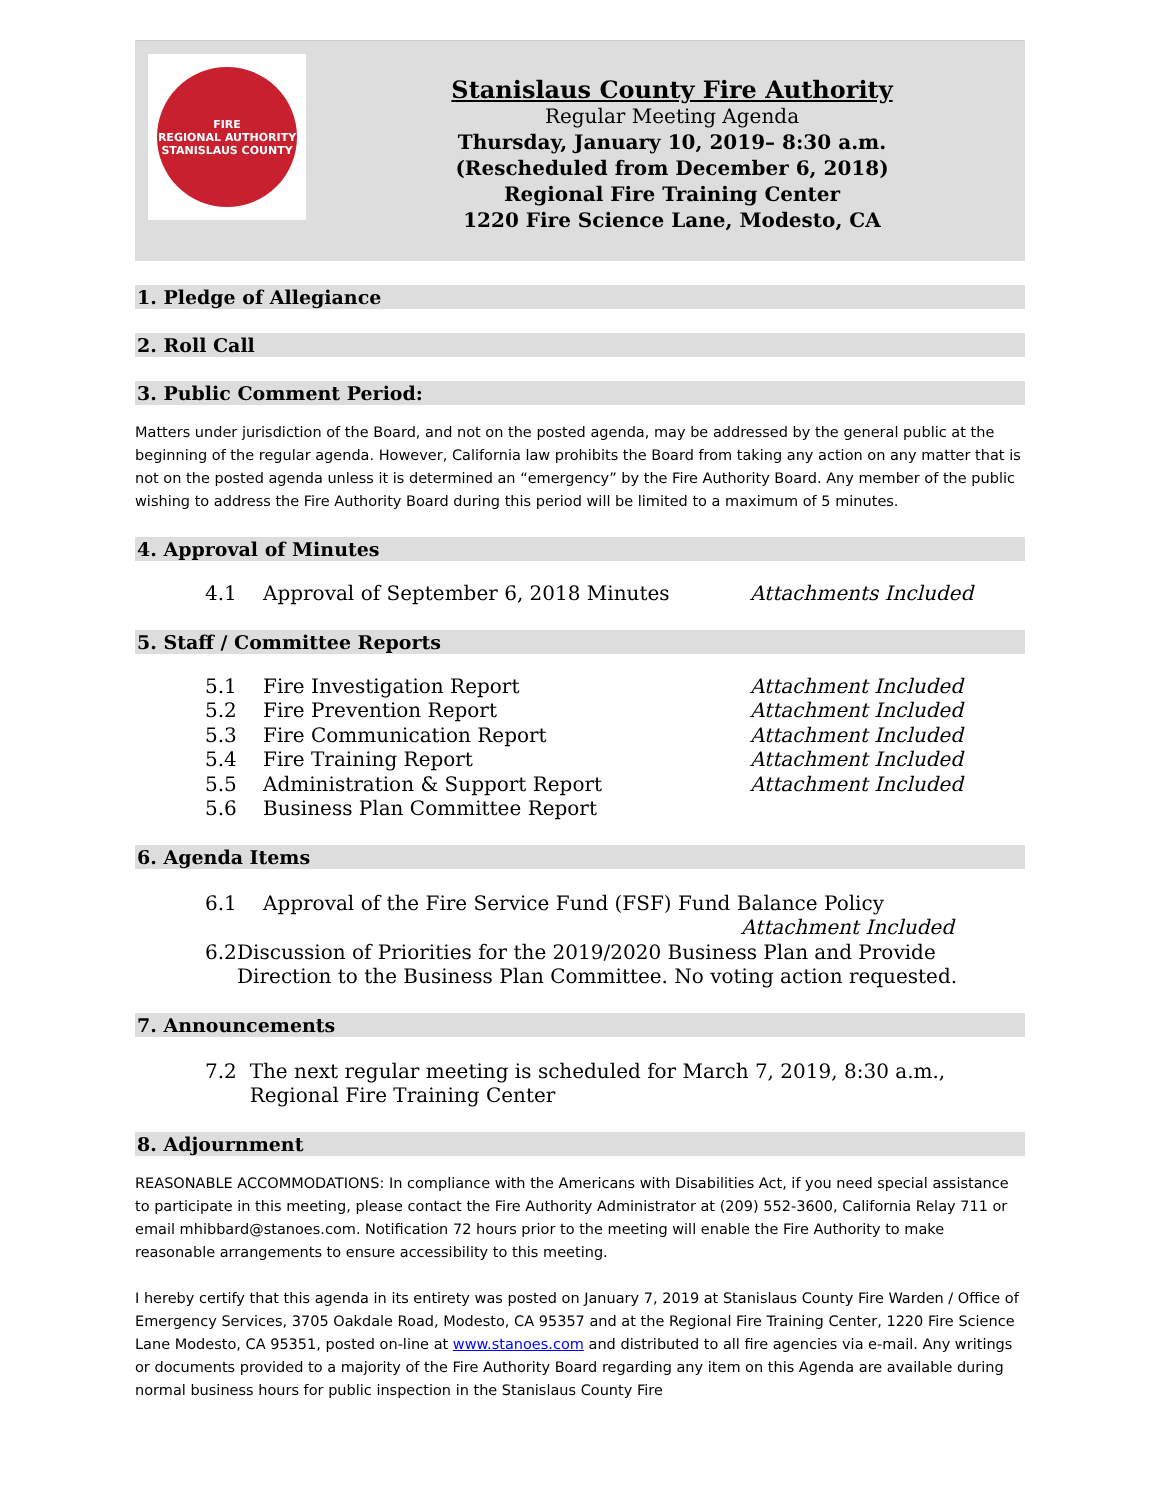FIRE
REGIONAL AUTHORITY
STANISLAUS COUNTY
Stanislaus County Fire Authority
Regular Meeting Agenda
Thursday, January 10, 2019– 8:30 a.m.
(Rescheduled from December 6, 2018)
Regional Fire Training Center
1220 Fire Science Lane, Modesto, CA
1. Pledge of Allegiance
2. Roll Call
3. Public Comment Period:
Matters under jurisdiction of the Board, and not on the posted agenda, may be addressed by the general public at the beginning of the regular agenda. However, California law prohibits the Board from taking any action on any matter that is not on the posted agenda unless it is determined an “emergency” by the Fire Authority Board. Any member of the public wishing to address the Fire Authority Board during this period will be limited to a maximum of 5 minutes.
4. Approval of Minutes
4.1 Approval of September 6, 2018 Minutes Attachments Included
5. Staff / Committee Reports
5.1 Fire Investigation Report Attachment Included
5.2 Fire Prevention Report Attachment Included
5.3 Fire Communication Report Attachment Included
5.4 Fire Training Report Attachment Included
5.5 Administration & Support Report Attachment Included
5.6 Business Plan Committee Report
6. Agenda Items
6.1 Approval of the Fire Service Fund (FSF) Fund Balance Policy
Attachment Included
6.2 Discussion of Priorities for the 2019/2020 Business Plan and Provide Direction to the Business Plan Committee. No voting action requested.
7. Announcements
7.2 The next regular meeting is scheduled for March 7, 2019, 8:30 a.m., Regional Fire Training Center
8. Adjournment
REASONABLE ACCOMMODATIONS: In compliance with the Americans with Disabilities Act, if you need special assistance to participate in this meeting, please contact the Fire Authority Administrator at (209) 552-3600, California Relay 711 or email mhibbard@stanoes.com. Notification 72 hours prior to the meeting will enable the Fire Authority to make reasonable arrangements to ensure accessibility to this meeting.
I hereby certify that this agenda in its entirety was posted on January 7, 2019 at Stanislaus County Fire Warden / Office of Emergency Services, 3705 Oakdale Road, Modesto, CA 95357 and at the Regional Fire Training Center, 1220 Fire Science Lane Modesto, CA 95351, posted on-line at www.stanoes.com and distributed to all fire agencies via e-mail. Any writings or documents provided to a majority of the Fire Authority Board regarding any item on this Agenda are available during normal business hours for public inspection in the Stanislaus County Fire